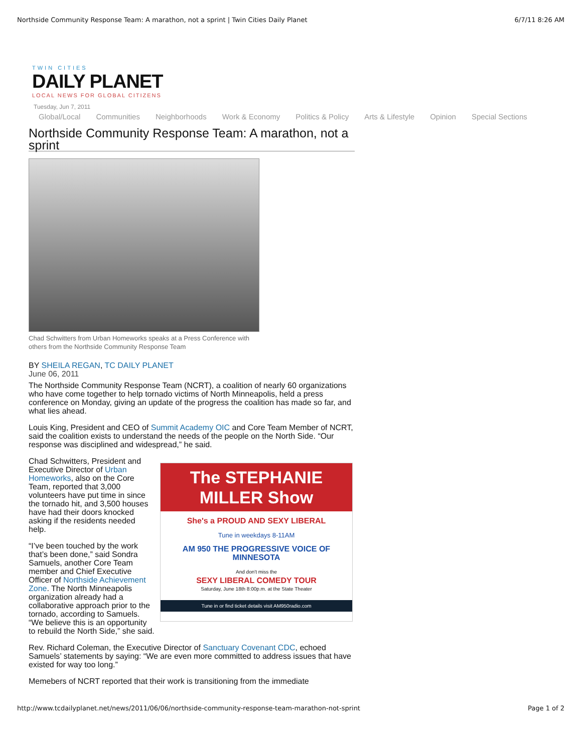Northside Community Response Team: A marathon, not a sprint | Twin Cities Daily Planet 6/7/11 8:26 AM
TWIN CITIES
DAILY PLANET
LOCAL NEWS FOR GLOBAL CITIZENS
Tuesday, Jun 7, 2011
Global/Local Communities Neighborhoods Work & Economy Politics & Policy Arts & Lifestyle Opinion Special Sections
Northside Community Response Team: A marathon, not a sprint
Chad Schwitters from Urban Homeworks speaks at a Press Conference with others from the Northside Community Response Team
BY SHEILA REGAN, TC DAILY PLANET
June 06, 2011
The Northside Community Response Team (NCRT), a coalition of nearly 60 organizations who have come together to help tornado victims of North Minneapolis, held a press conference on Monday, giving an update of the progress the coalition has made so far, and what lies ahead.
Louis King, President and CEO of Summit Academy OIC and Core Team Member of NCRT, said the coalition exists to understand the needs of the people on the North Side. “Our response was disciplined and widespread,” he said.
The STEPHANIE MILLER Show
She's a PROUD AND SEXY LIBERAL
Tune in weekdays 8-11AM
AM 950 THE PROGRESSIVE VOICE OF MINNESOTA
And don't miss the
SEXY LIBERAL COMEDY TOUR
Saturday, June 18th 8:00p.m. at the State Theater
Tune in or find ticket details visit AM950radio.com
Chad Schwitters, President and Executive Director of Urban Homeworks, also on the Core Team, reported that 3,000 volunteers have put time in since the tornado hit, and 3,500 houses have had their doors knocked asking if the residents needed help.
“I’ve been touched by the work that’s been done,” said Sondra Samuels, another Core Team member and Chief Executive Officer of Northside Achievement Zone. The North Minneapolis organization already had a collaborative approach prior to the tornado, according to Samuels. “We believe this is an opportunity to rebuild the North Side,” she said.
Rev. Richard Coleman, the Executive Director of Sanctuary Covenant CDC, echoed Samuels’ statements by saying: “We are even more committed to address issues that have existed for way too long.”
Memebers of NCRT reported that their work is transitioning from the immediate
http://www.tcdailyplanet.net/news/2011/06/06/northside-community-response-team-marathon-not-sprint Page 1 of 2